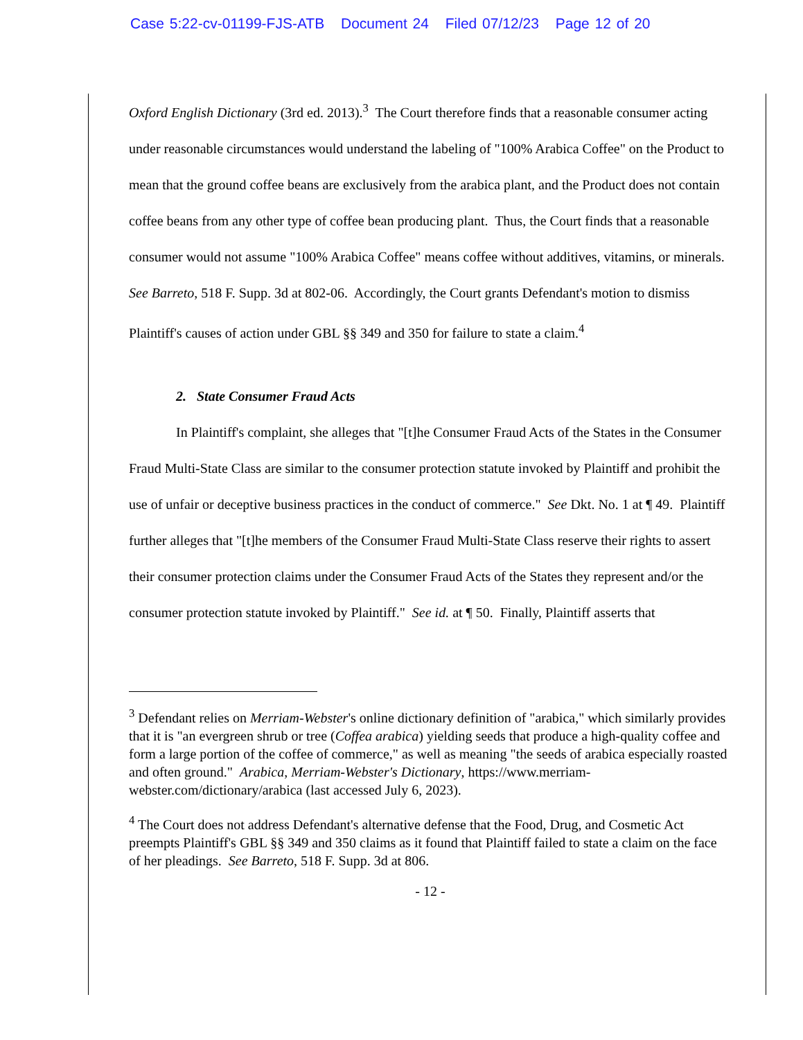Case 5:22-cv-01199-FJS-ATB Document 24 Filed 07/12/23 Page 12 of 20
Oxford English Dictionary (3rd ed. 2013).<sup>3</sup> The Court therefore finds that a reasonable consumer acting under reasonable circumstances would understand the labeling of "100% Arabica Coffee" on the Product to mean that the ground coffee beans are exclusively from the arabica plant, and the Product does not contain coffee beans from any other type of coffee bean producing plant. Thus, the Court finds that a reasonable consumer would not assume "100% Arabica Coffee" means coffee without additives, vitamins, or minerals. See Barreto, 518 F. Supp. 3d at 802-06. Accordingly, the Court grants Defendant's motion to dismiss Plaintiff's causes of action under GBL §§ 349 and 350 for failure to state a claim.<sup>4</sup>
2. State Consumer Fraud Acts
In Plaintiff's complaint, she alleges that "[t]he Consumer Fraud Acts of the States in the Consumer Fraud Multi-State Class are similar to the consumer protection statute invoked by Plaintiff and prohibit the use of unfair or deceptive business practices in the conduct of commerce." See Dkt. No. 1 at ¶ 49. Plaintiff further alleges that "[t]he members of the Consumer Fraud Multi-State Class reserve their rights to assert their consumer protection claims under the Consumer Fraud Acts of the States they represent and/or the consumer protection statute invoked by Plaintiff." See id. at ¶ 50. Finally, Plaintiff asserts that
<sup>3</sup> Defendant relies on Merriam-Webster's online dictionary definition of "arabica," which similarly provides that it is "an evergreen shrub or tree (Coffea arabica) yielding seeds that produce a high-quality coffee and form a large portion of the coffee of commerce," as well as meaning "the seeds of arabica especially roasted and often ground." Arabica, Merriam-Webster's Dictionary, https://www.merriam-webster.com/dictionary/arabica (last accessed July 6, 2023).
<sup>4</sup> The Court does not address Defendant's alternative defense that the Food, Drug, and Cosmetic Act preempts Plaintiff's GBL §§ 349 and 350 claims as it found that Plaintiff failed to state a claim on the face of her pleadings. See Barreto, 518 F. Supp. 3d at 806.
- 12 -